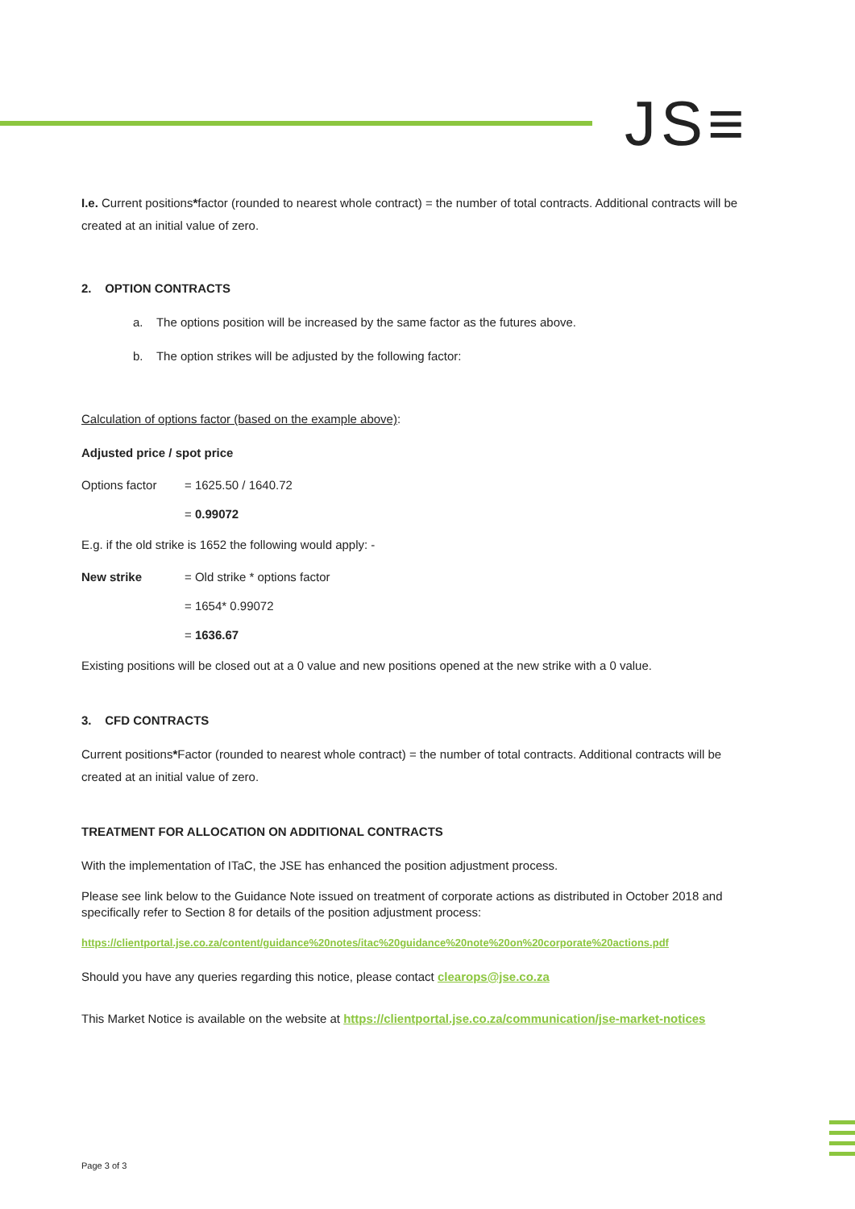JS≡
I.e. Current positions*factor (rounded to nearest whole contract) = the number of total contracts. Additional contracts will be created at an initial value of zero.
2. OPTION CONTRACTS
a. The options position will be increased by the same factor as the futures above.
b. The option strikes will be adjusted by the following factor:
Calculation of options factor (based on the example above):
Adjusted price / spot price
Options factor = 1625.50 / 1640.72
= 0.99072
E.g. if the old strike is 1652 the following would apply: -
New strike = Old strike * options factor
= 1654* 0.99072
= 1636.67
Existing positions will be closed out at a 0 value and new positions opened at the new strike with a 0 value.
3. CFD CONTRACTS
Current positions*Factor (rounded to nearest whole contract) = the number of total contracts. Additional contracts will be created at an initial value of zero.
TREATMENT FOR ALLOCATION ON ADDITIONAL CONTRACTS
With the implementation of ITaC, the JSE has enhanced the position adjustment process.
Please see link below to the Guidance Note issued on treatment of corporate actions as distributed in October 2018 and specifically refer to Section 8 for details of the position adjustment process:
https://clientportal.jse.co.za/content/guidance%20notes/itac%20guidance%20note%20on%20corporate%20actions.pdf
Should you have any queries regarding this notice, please contact clearops@jse.co.za
This Market Notice is available on the website at https://clientportal.jse.co.za/communication/jse-market-notices
Page 3 of 3